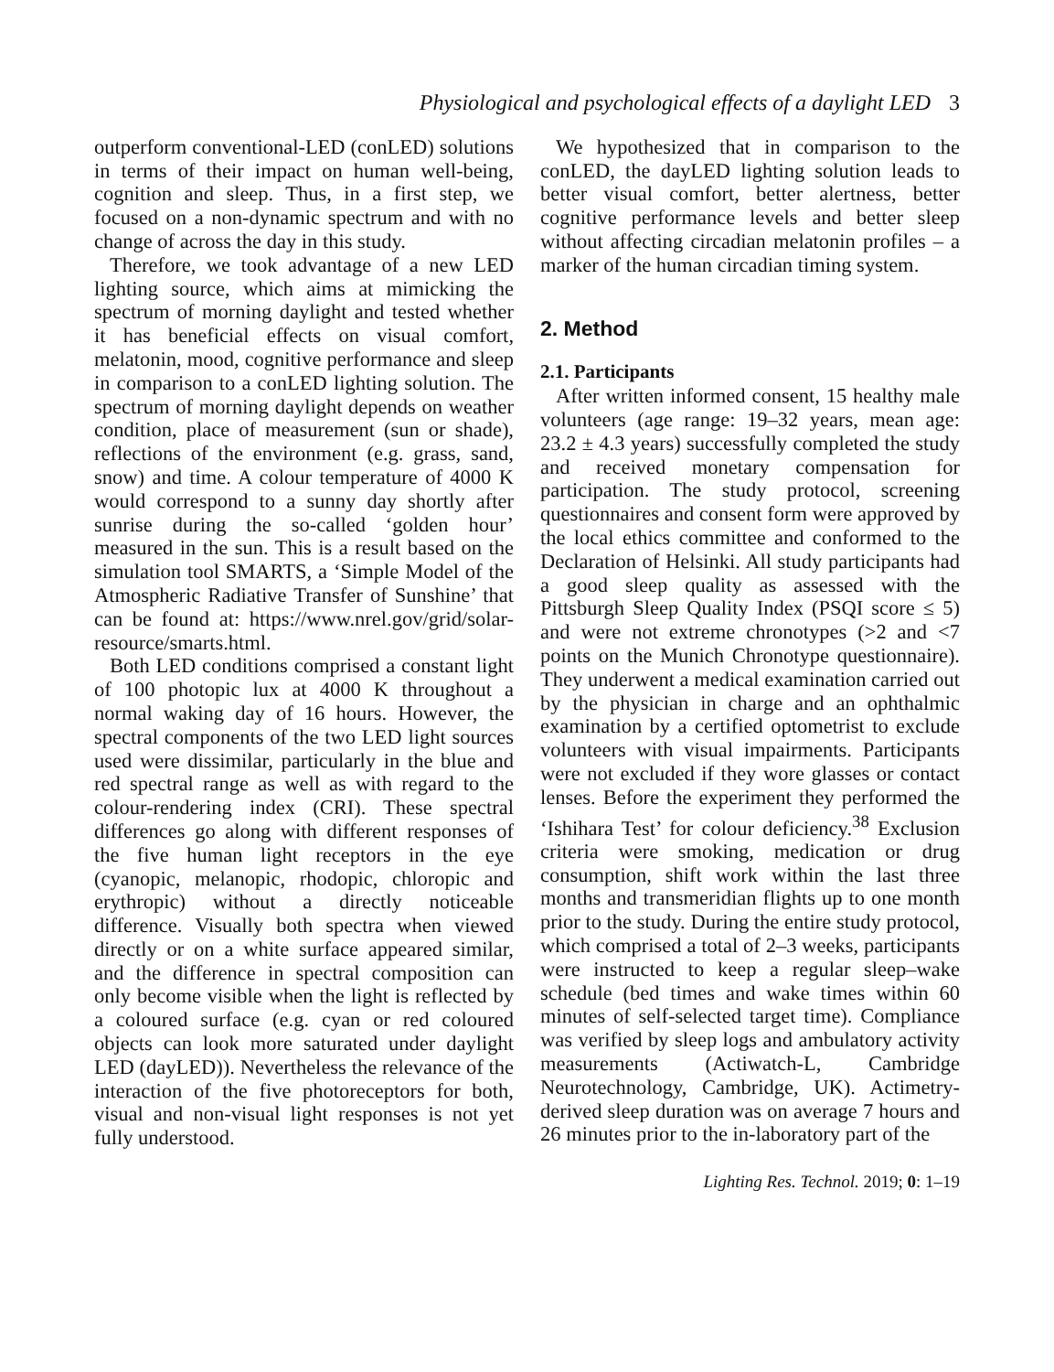Physiological and psychological effects of a daylight LED 3
outperform conventional-LED (conLED) solutions in terms of their impact on human well-being, cognition and sleep. Thus, in a first step, we focused on a non-dynamic spectrum and with no change of across the day in this study.
Therefore, we took advantage of a new LED lighting source, which aims at mimicking the spectrum of morning daylight and tested whether it has beneficial effects on visual comfort, melatonin, mood, cognitive performance and sleep in comparison to a conLED lighting solution. The spectrum of morning daylight depends on weather condition, place of measurement (sun or shade), reflections of the environment (e.g. grass, sand, snow) and time. A colour temperature of 4000 K would correspond to a sunny day shortly after sunrise during the so-called ‘golden hour’ measured in the sun. This is a result based on the simulation tool SMARTS, a ‘Simple Model of the Atmospheric Radiative Transfer of Sunshine’ that can be found at: https://www.nrel.gov/grid/solar-resource/smarts.html.
Both LED conditions comprised a constant light of 100 photopic lux at 4000 K throughout a normal waking day of 16 hours. However, the spectral components of the two LED light sources used were dissimilar, particularly in the blue and red spectral range as well as with regard to the colour-rendering index (CRI). These spectral differences go along with different responses of the five human light receptors in the eye (cyanopic, melanopic, rhodopic, chloropic and erythropic) without a directly noticeable difference. Visually both spectra when viewed directly or on a white surface appeared similar, and the difference in spectral composition can only become visible when the light is reflected by a coloured surface (e.g. cyan or red coloured objects can look more saturated under daylight LED (dayLED)). Nevertheless the relevance of the interaction of the five photoreceptors for both, visual and non-visual light responses is not yet fully understood.
We hypothesized that in comparison to the conLED, the dayLED lighting solution leads to better visual comfort, better alertness, better cognitive performance levels and better sleep without affecting circadian melatonin profiles – a marker of the human circadian timing system.
2. Method
2.1. Participants
After written informed consent, 15 healthy male volunteers (age range: 19–32 years, mean age: 23.2 ± 4.3 years) successfully completed the study and received monetary compensation for participation. The study protocol, screening questionnaires and consent form were approved by the local ethics committee and conformed to the Declaration of Helsinki. All study participants had a good sleep quality as assessed with the Pittsburgh Sleep Quality Index (PSQI score ≤ 5) and were not extreme chronotypes (>2 and <7 points on the Munich Chronotype questionnaire). They underwent a medical examination carried out by the physician in charge and an ophthalmic examination by a certified optometrist to exclude volunteers with visual impairments. Participants were not excluded if they wore glasses or contact lenses. Before the experiment they performed the ‘Ishihara Test’ for colour deficiency.<sup>38</sup> Exclusion criteria were smoking, medication or drug consumption, shift work within the last three months and transmeridian flights up to one month prior to the study. During the entire study protocol, which comprised a total of 2–3 weeks, participants were instructed to keep a regular sleep–wake schedule (bed times and wake times within 60 minutes of self-selected target time). Compliance was verified by sleep logs and ambulatory activity measurements (Actiwatch-L, Cambridge Neurotechnology, Cambridge, UK). Actimetry-derived sleep duration was on average 7 hours and 26 minutes prior to the in-laboratory part of the
Lighting Res. Technol. 2019; 0: 1–19